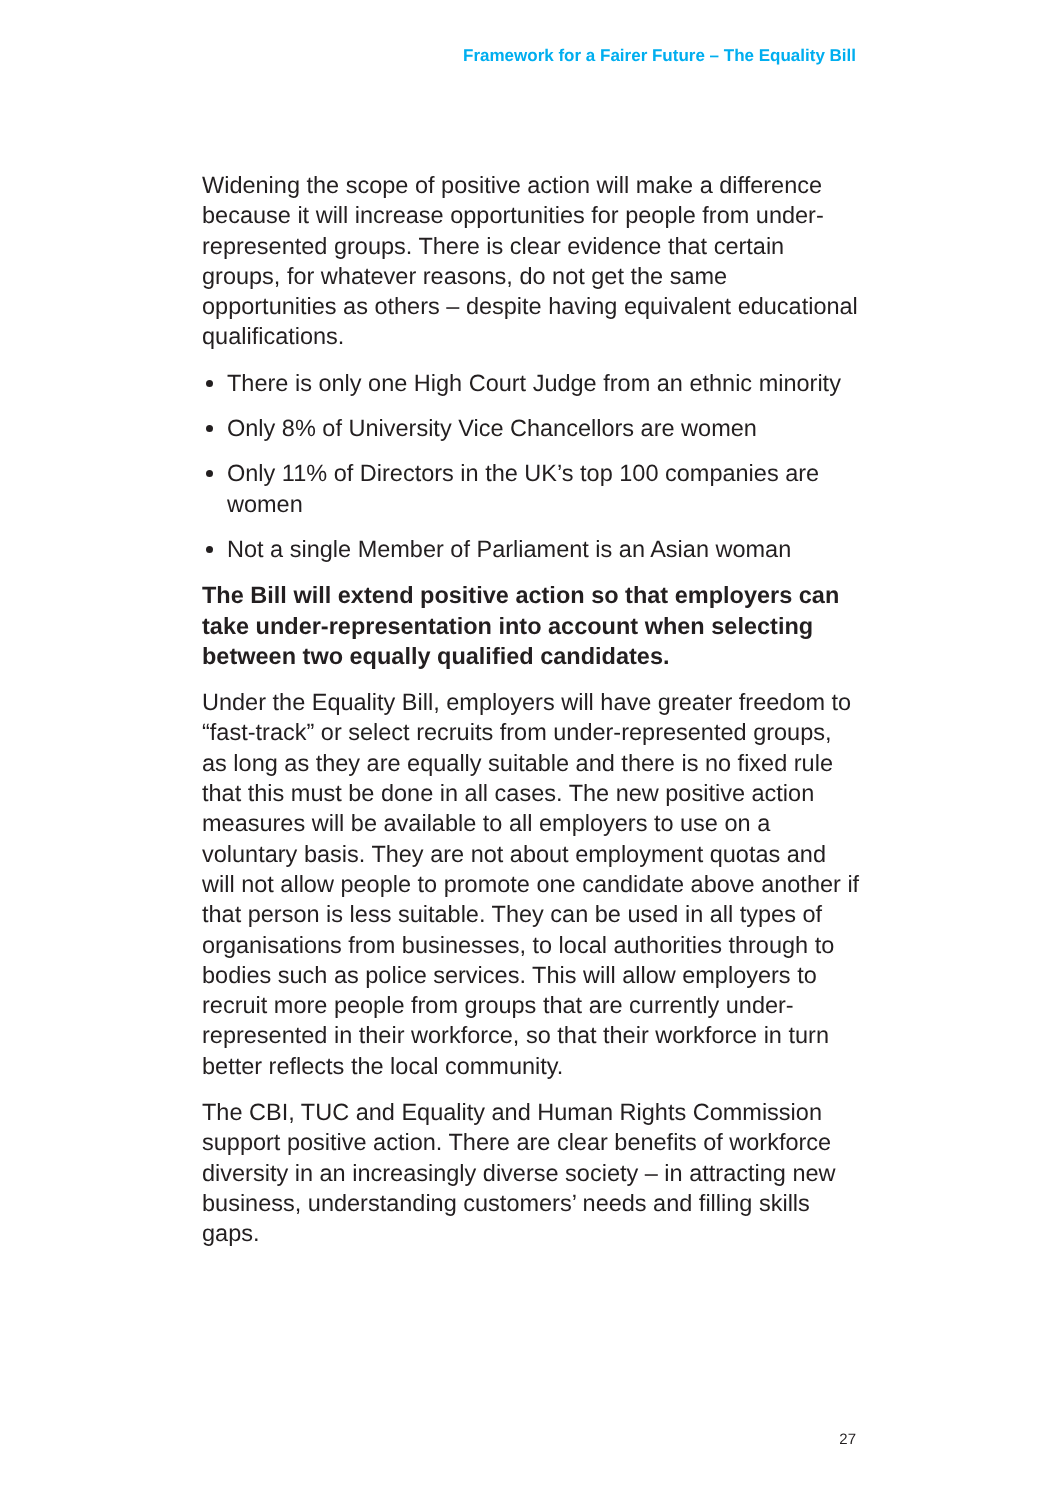Framework for a Fairer Future – The Equality Bill
Widening the scope of positive action will make a difference because it will increase opportunities for people from under-represented groups. There is clear evidence that certain groups, for whatever reasons, do not get the same opportunities as others – despite having equivalent educational qualifications.
There is only one High Court Judge from an ethnic minority
Only 8% of University Vice Chancellors are women
Only 11% of Directors in the UK’s top 100 companies are women
Not a single Member of Parliament is an Asian woman
The Bill will extend positive action so that employers can take under-representation into account when selecting between two equally qualified candidates.
Under the Equality Bill, employers will have greater freedom to “fast-track” or select recruits from under-represented groups, as long as they are equally suitable and there is no fixed rule that this must be done in all cases. The new positive action measures will be available to all employers to use on a voluntary basis. They are not about employment quotas and will not allow people to promote one candidate above another if that person is less suitable. They can be used in all types of organisations from businesses, to local authorities through to bodies such as police services. This will allow employers to recruit more people from groups that are currently under-represented in their workforce, so that their workforce in turn better reflects the local community.
The CBI, TUC and Equality and Human Rights Commission support positive action. There are clear benefits of workforce diversity in an increasingly diverse society – in attracting new business, understanding customers’ needs and filling skills gaps.
27